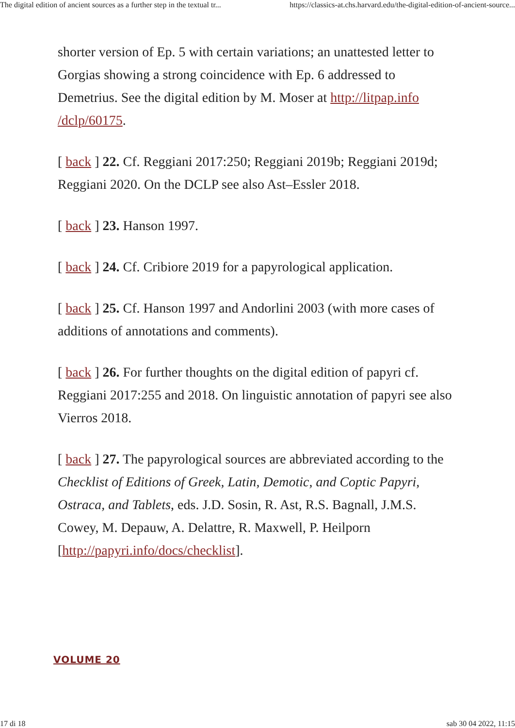The digital edition of ancient sources as a further step in the textual tr... https://classics-at.chs.harvard.edu/the-digital-edition-of-ancient-source...
shorter version of Ep. 5 with certain variations; an unattested letter to Gorgias showing a strong coincidence with Ep. 6 addressed to Demetrius. See the digital edition by M. Moser at http://litpap.info /dclp/60175.
[ back ] 22. Cf. Reggiani 2017:250; Reggiani 2019b; Reggiani 2019d; Reggiani 2020. On the DCLP see also Ast–Essler 2018.
[ back ] 23. Hanson 1997.
[ back ] 24. Cf. Cribiore 2019 for a papyrological application.
[ back ] 25. Cf. Hanson 1997 and Andorlini 2003 (with more cases of additions of annotations and comments).
[ back ] 26. For further thoughts on the digital edition of papyri cf. Reggiani 2017:255 and 2018. On linguistic annotation of papyri see also Vierros 2018.
[ back ] 27. The papyrological sources are abbreviated according to the Checklist of Editions of Greek, Latin, Demotic, and Coptic Papyri, Ostraca, and Tablets, eds. J.D. Sosin, R. Ast, R.S. Bagnall, J.M.S. Cowey, M. Depauw, A. Delattre, R. Maxwell, P. Heilporn [http://papyri.info/docs/checklist].
VOLUME 20
17 di 18 sab 30 04 2022, 11:15